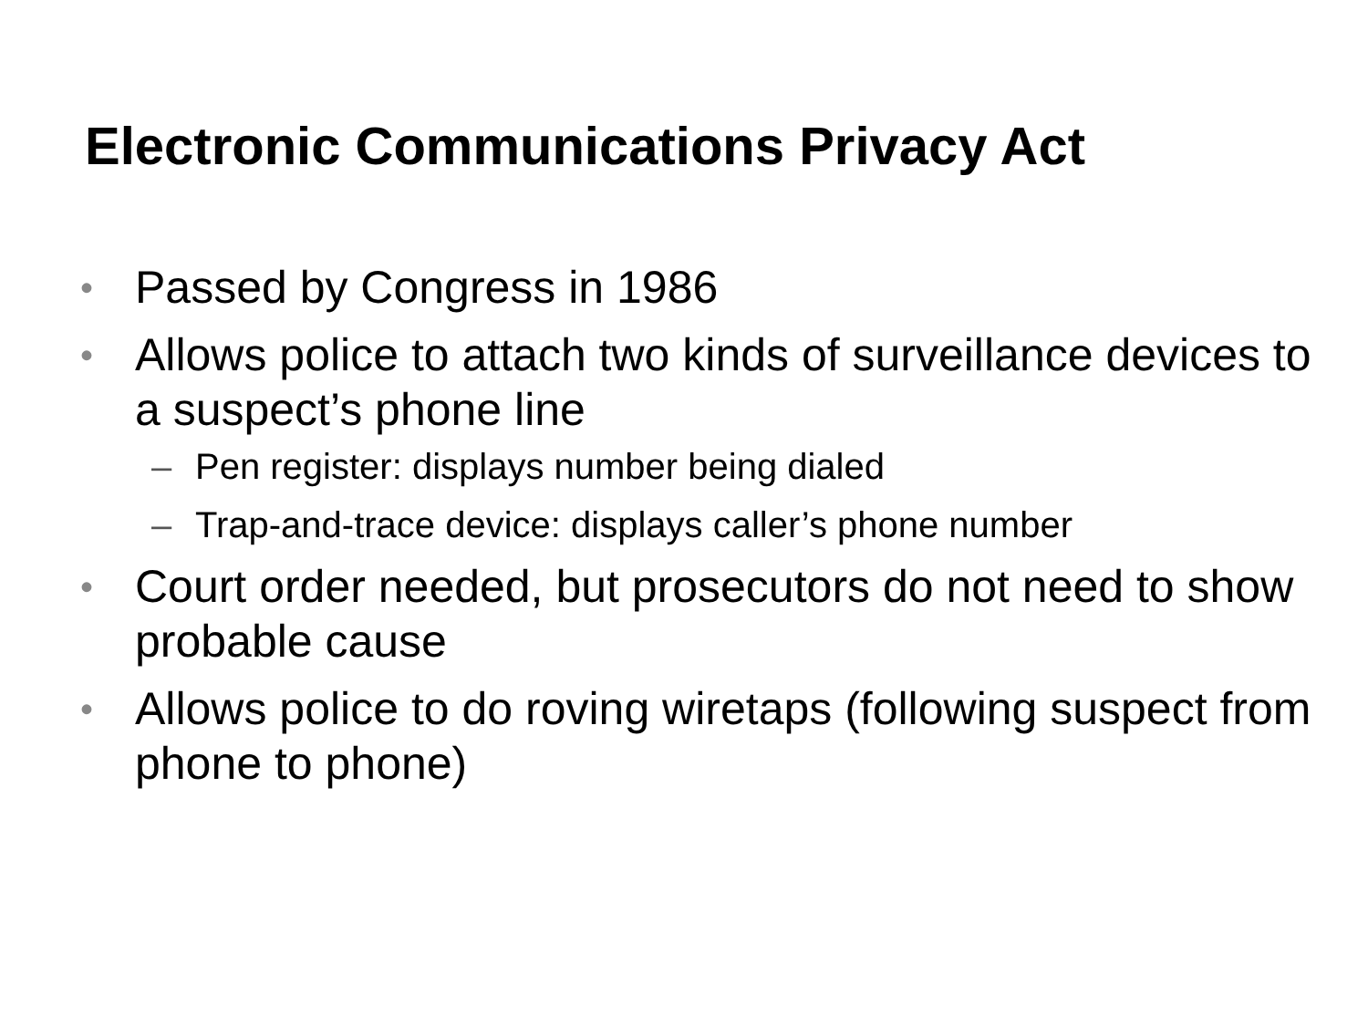Electronic Communications Privacy Act
• Passed by Congress in 1986
• Allows police to attach two kinds of surveillance devices to a suspect’s phone line
– Pen register: displays number being dialed
– Trap-and-trace device: displays caller’s phone number
• Court order needed, but prosecutors do not need to show probable cause
• Allows police to do roving wiretaps (following suspect from phone to phone)